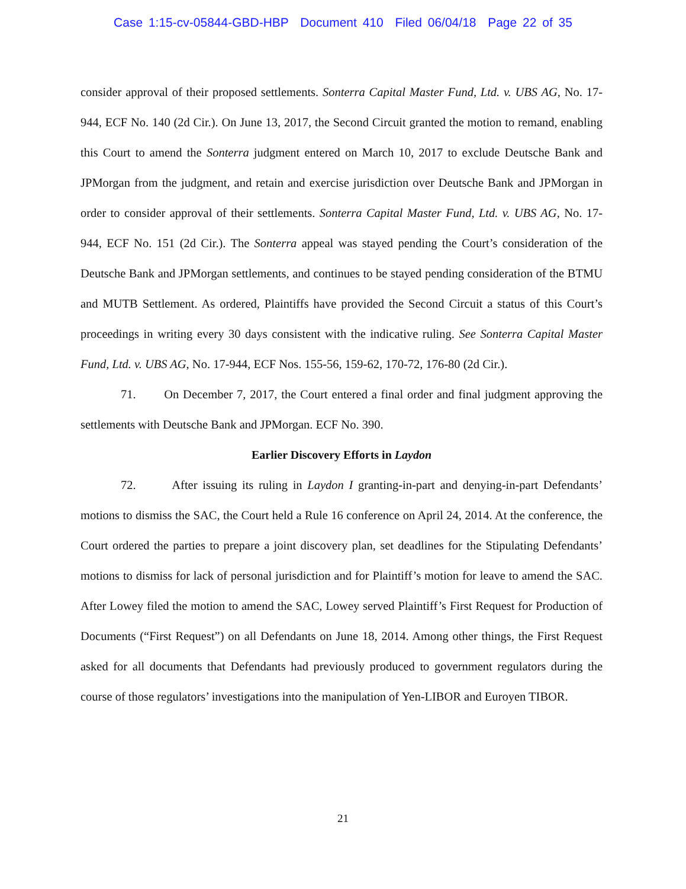Case 1:15-cv-05844-GBD-HBP Document 410 Filed 06/04/18 Page 22 of 35
consider approval of their proposed settlements. Sonterra Capital Master Fund, Ltd. v. UBS AG, No. 17-944, ECF No. 140 (2d Cir.). On June 13, 2017, the Second Circuit granted the motion to remand, enabling this Court to amend the Sonterra judgment entered on March 10, 2017 to exclude Deutsche Bank and JPMorgan from the judgment, and retain and exercise jurisdiction over Deutsche Bank and JPMorgan in order to consider approval of their settlements. Sonterra Capital Master Fund, Ltd. v. UBS AG, No. 17-944, ECF No. 151 (2d Cir.). The Sonterra appeal was stayed pending the Court’s consideration of the Deutsche Bank and JPMorgan settlements, and continues to be stayed pending consideration of the BTMU and MUTB Settlement. As ordered, Plaintiffs have provided the Second Circuit a status of this Court’s proceedings in writing every 30 days consistent with the indicative ruling. See Sonterra Capital Master Fund, Ltd. v. UBS AG, No. 17-944, ECF Nos. 155-56, 159-62, 170-72, 176-80 (2d Cir.).
71. On December 7, 2017, the Court entered a final order and final judgment approving the settlements with Deutsche Bank and JPMorgan. ECF No. 390.
Earlier Discovery Efforts in Laydon
72. After issuing its ruling in Laydon I granting-in-part and denying-in-part Defendants’ motions to dismiss the SAC, the Court held a Rule 16 conference on April 24, 2014. At the conference, the Court ordered the parties to prepare a joint discovery plan, set deadlines for the Stipulating Defendants’ motions to dismiss for lack of personal jurisdiction and for Plaintiff’s motion for leave to amend the SAC. After Lowey filed the motion to amend the SAC, Lowey served Plaintiff’s First Request for Production of Documents (“First Request”) on all Defendants on June 18, 2014. Among other things, the First Request asked for all documents that Defendants had previously produced to government regulators during the course of those regulators’ investigations into the manipulation of Yen-LIBOR and Euroyen TIBOR.
21